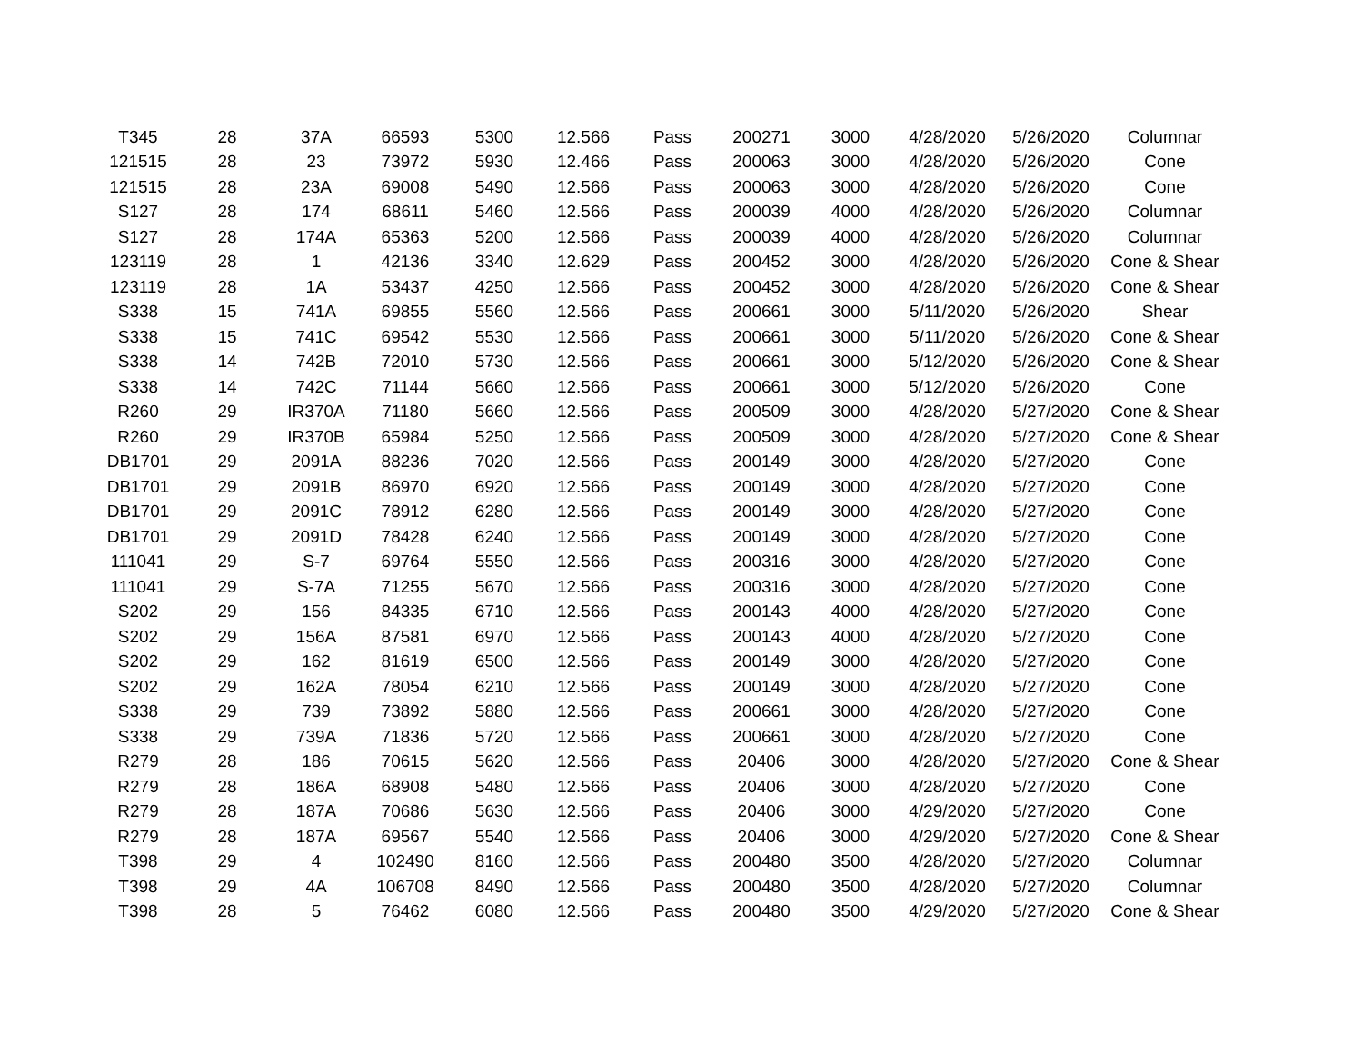| T345 | 28 | 37A | 66593 | 5300 | 12.566 | Pass | 200271 | 3000 | 4/28/2020 | 5/26/2020 | Columnar |
| 121515 | 28 | 23 | 73972 | 5930 | 12.466 | Pass | 200063 | 3000 | 4/28/2020 | 5/26/2020 | Cone |
| 121515 | 28 | 23A | 69008 | 5490 | 12.566 | Pass | 200063 | 3000 | 4/28/2020 | 5/26/2020 | Cone |
| S127 | 28 | 174 | 68611 | 5460 | 12.566 | Pass | 200039 | 4000 | 4/28/2020 | 5/26/2020 | Columnar |
| S127 | 28 | 174A | 65363 | 5200 | 12.566 | Pass | 200039 | 4000 | 4/28/2020 | 5/26/2020 | Columnar |
| 123119 | 28 | 1 | 42136 | 3340 | 12.629 | Pass | 200452 | 3000 | 4/28/2020 | 5/26/2020 | Cone & Shear |
| 123119 | 28 | 1A | 53437 | 4250 | 12.566 | Pass | 200452 | 3000 | 4/28/2020 | 5/26/2020 | Cone & Shear |
| S338 | 15 | 741A | 69855 | 5560 | 12.566 | Pass | 200661 | 3000 | 5/11/2020 | 5/26/2020 | Shear |
| S338 | 15 | 741C | 69542 | 5530 | 12.566 | Pass | 200661 | 3000 | 5/11/2020 | 5/26/2020 | Cone & Shear |
| S338 | 14 | 742B | 72010 | 5730 | 12.566 | Pass | 200661 | 3000 | 5/12/2020 | 5/26/2020 | Cone & Shear |
| S338 | 14 | 742C | 71144 | 5660 | 12.566 | Pass | 200661 | 3000 | 5/12/2020 | 5/26/2020 | Cone |
| R260 | 29 | IR370A | 71180 | 5660 | 12.566 | Pass | 200509 | 3000 | 4/28/2020 | 5/27/2020 | Cone & Shear |
| R260 | 29 | IR370B | 65984 | 5250 | 12.566 | Pass | 200509 | 3000 | 4/28/2020 | 5/27/2020 | Cone & Shear |
| DB1701 | 29 | 2091A | 88236 | 7020 | 12.566 | Pass | 200149 | 3000 | 4/28/2020 | 5/27/2020 | Cone |
| DB1701 | 29 | 2091B | 86970 | 6920 | 12.566 | Pass | 200149 | 3000 | 4/28/2020 | 5/27/2020 | Cone |
| DB1701 | 29 | 2091C | 78912 | 6280 | 12.566 | Pass | 200149 | 3000 | 4/28/2020 | 5/27/2020 | Cone |
| DB1701 | 29 | 2091D | 78428 | 6240 | 12.566 | Pass | 200149 | 3000 | 4/28/2020 | 5/27/2020 | Cone |
| 111041 | 29 | S-7 | 69764 | 5550 | 12.566 | Pass | 200316 | 3000 | 4/28/2020 | 5/27/2020 | Cone |
| 111041 | 29 | S-7A | 71255 | 5670 | 12.566 | Pass | 200316 | 3000 | 4/28/2020 | 5/27/2020 | Cone |
| S202 | 29 | 156 | 84335 | 6710 | 12.566 | Pass | 200143 | 4000 | 4/28/2020 | 5/27/2020 | Cone |
| S202 | 29 | 156A | 87581 | 6970 | 12.566 | Pass | 200143 | 4000 | 4/28/2020 | 5/27/2020 | Cone |
| S202 | 29 | 162 | 81619 | 6500 | 12.566 | Pass | 200149 | 3000 | 4/28/2020 | 5/27/2020 | Cone |
| S202 | 29 | 162A | 78054 | 6210 | 12.566 | Pass | 200149 | 3000 | 4/28/2020 | 5/27/2020 | Cone |
| S338 | 29 | 739 | 73892 | 5880 | 12.566 | Pass | 200661 | 3000 | 4/28/2020 | 5/27/2020 | Cone |
| S338 | 29 | 739A | 71836 | 5720 | 12.566 | Pass | 200661 | 3000 | 4/28/2020 | 5/27/2020 | Cone |
| R279 | 28 | 186 | 70615 | 5620 | 12.566 | Pass | 20406 | 3000 | 4/28/2020 | 5/27/2020 | Cone & Shear |
| R279 | 28 | 186A | 68908 | 5480 | 12.566 | Pass | 20406 | 3000 | 4/28/2020 | 5/27/2020 | Cone |
| R279 | 28 | 187A | 70686 | 5630 | 12.566 | Pass | 20406 | 3000 | 4/29/2020 | 5/27/2020 | Cone |
| R279 | 28 | 187A | 69567 | 5540 | 12.566 | Pass | 20406 | 3000 | 4/29/2020 | 5/27/2020 | Cone & Shear |
| T398 | 29 | 4 | 102490 | 8160 | 12.566 | Pass | 200480 | 3500 | 4/28/2020 | 5/27/2020 | Columnar |
| T398 | 29 | 4A | 106708 | 8490 | 12.566 | Pass | 200480 | 3500 | 4/28/2020 | 5/27/2020 | Columnar |
| T398 | 28 | 5 | 76462 | 6080 | 12.566 | Pass | 200480 | 3500 | 4/29/2020 | 5/27/2020 | Cone & Shear |